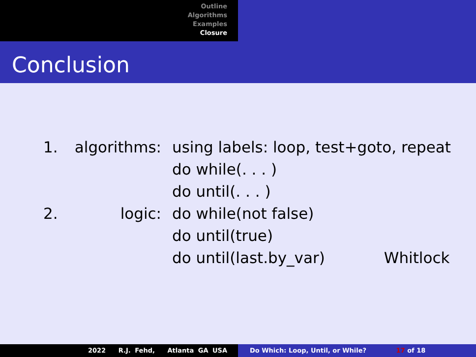Outline
Algorithms
Examples
Closure
Conclusion
| 1. | algorithms: | using labels: loop, test+goto, repeat |
| | | do while(. . . ) |
| | | do until(. . . ) |
| 2. | logic: | do while(not false) |
| | | do until(true) |
| | | do until(last.by_var) Whitlock |
2022 R.J. Fehd, Atlanta GA USA Do Which: Loop, Until, or While? 17 of 18